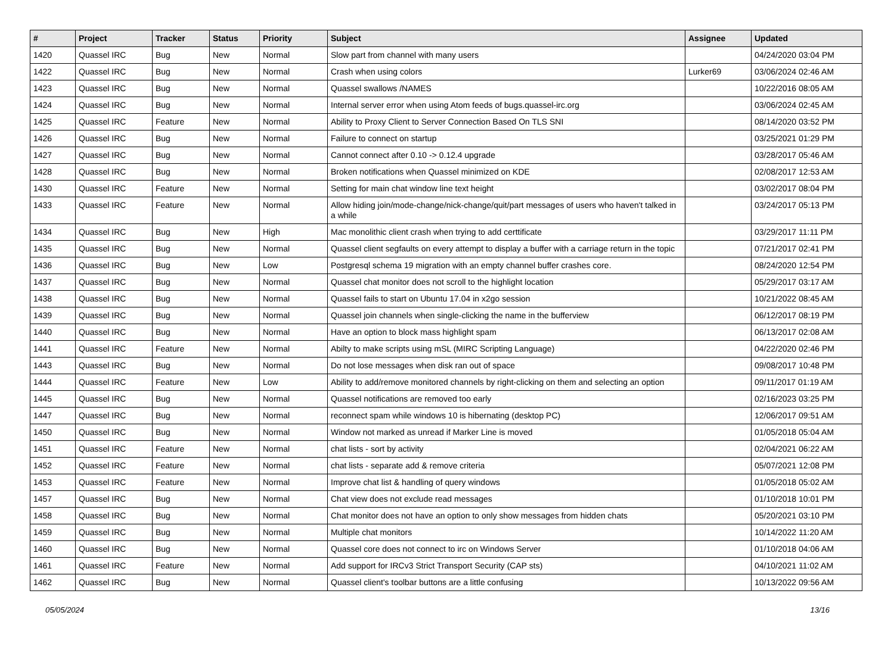| # | Project | Tracker | Status | Priority | Subject | Assignee | Updated |
| --- | --- | --- | --- | --- | --- | --- | --- |
| 1420 | Quassel IRC | Bug | New | Normal | Slow part from channel with many users | | 04/24/2020 03:04 PM |
| 1422 | Quassel IRC | Bug | New | Normal | Crash when using colors | Lurker69 | 03/06/2024 02:46 AM |
| 1423 | Quassel IRC | Bug | New | Normal | Quassel swallows /NAMES | | 10/22/2016 08:05 AM |
| 1424 | Quassel IRC | Bug | New | Normal | Internal server error when using Atom feeds of bugs.quassel-irc.org | | 03/06/2024 02:45 AM |
| 1425 | Quassel IRC | Feature | New | Normal | Ability to Proxy Client to Server Connection Based On TLS SNI | | 08/14/2020 03:52 PM |
| 1426 | Quassel IRC | Bug | New | Normal | Failure to connect on startup | | 03/25/2021 01:29 PM |
| 1427 | Quassel IRC | Bug | New | Normal | Cannot connect after 0.10 -> 0.12.4 upgrade | | 03/28/2017 05:46 AM |
| 1428 | Quassel IRC | Bug | New | Normal | Broken notifications when Quassel minimized on KDE | | 02/08/2017 12:53 AM |
| 1430 | Quassel IRC | Feature | New | Normal | Setting for main chat window line text height | | 03/02/2017 08:04 PM |
| 1433 | Quassel IRC | Feature | New | Normal | Allow hiding join/mode-change/nick-change/quit/part messages of users who haven't talked in a while | | 03/24/2017 05:13 PM |
| 1434 | Quassel IRC | Bug | New | High | Mac monolithic client crash when trying to add certtificate | | 03/29/2017 11:11 PM |
| 1435 | Quassel IRC | Bug | New | Normal | Quassel client segfaults on every attempt to display a buffer with a carriage return in the topic | | 07/21/2017 02:41 PM |
| 1436 | Quassel IRC | Bug | New | Low | Postgresql schema 19 migration with an empty channel buffer crashes core. | | 08/24/2020 12:54 PM |
| 1437 | Quassel IRC | Bug | New | Normal | Quassel chat monitor does not scroll to the highlight location | | 05/29/2017 03:17 AM |
| 1438 | Quassel IRC | Bug | New | Normal | Quassel fails to start on Ubuntu 17.04 in x2go session | | 10/21/2022 08:45 AM |
| 1439 | Quassel IRC | Bug | New | Normal | Quassel join channels when single-clicking the name in the bufferview | | 06/12/2017 08:19 PM |
| 1440 | Quassel IRC | Bug | New | Normal | Have an option to block mass highlight spam | | 06/13/2017 02:08 AM |
| 1441 | Quassel IRC | Feature | New | Normal | Abilty to make scripts using mSL (MIRC Scripting Language) | | 04/22/2020 02:46 PM |
| 1443 | Quassel IRC | Bug | New | Normal | Do not lose messages when disk ran out of space | | 09/08/2017 10:48 PM |
| 1444 | Quassel IRC | Feature | New | Low | Ability to add/remove monitored channels by right-clicking on them and selecting an option | | 09/11/2017 01:19 AM |
| 1445 | Quassel IRC | Bug | New | Normal | Quassel notifications are removed too early | | 02/16/2023 03:25 PM |
| 1447 | Quassel IRC | Bug | New | Normal | reconnect spam while windows 10 is hibernating (desktop PC) | | 12/06/2017 09:51 AM |
| 1450 | Quassel IRC | Bug | New | Normal | Window not marked as unread if Marker Line is moved | | 01/05/2018 05:04 AM |
| 1451 | Quassel IRC | Feature | New | Normal | chat lists - sort by activity | | 02/04/2021 06:22 AM |
| 1452 | Quassel IRC | Feature | New | Normal | chat lists - separate add & remove criteria | | 05/07/2021 12:08 PM |
| 1453 | Quassel IRC | Feature | New | Normal | Improve chat list & handling of query windows | | 01/05/2018 05:02 AM |
| 1457 | Quassel IRC | Bug | New | Normal | Chat view does not exclude read messages | | 01/10/2018 10:01 PM |
| 1458 | Quassel IRC | Bug | New | Normal | Chat monitor does not have an option to only show messages from hidden chats | | 05/20/2021 03:10 PM |
| 1459 | Quassel IRC | Bug | New | Normal | Multiple chat monitors | | 10/14/2022 11:20 AM |
| 1460 | Quassel IRC | Bug | New | Normal | Quassel core does not connect to irc on Windows Server | | 01/10/2018 04:06 AM |
| 1461 | Quassel IRC | Feature | New | Normal | Add support for IRCv3 Strict Transport Security (CAP sts) | | 04/10/2021 11:02 AM |
| 1462 | Quassel IRC | Bug | New | Normal | Quassel client's toolbar buttons are a little confusing | | 10/13/2022 09:56 AM |
05/05/2024 13/16